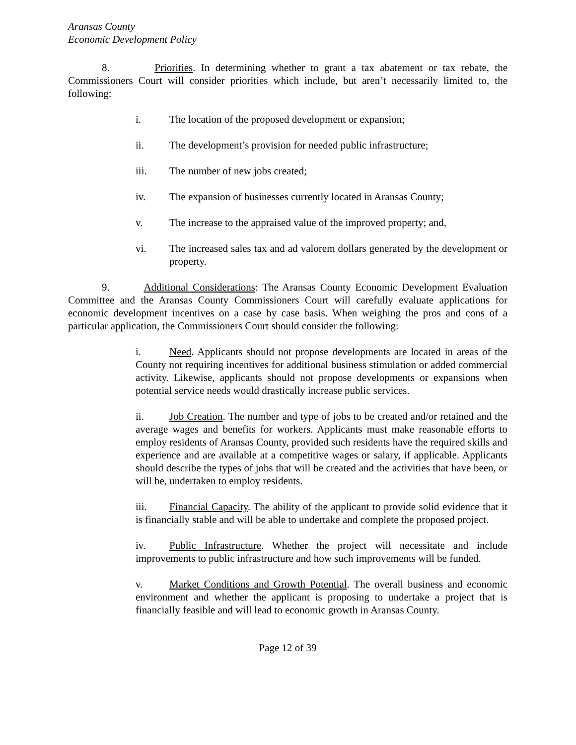Aransas County
Economic Development Policy
8. Priorities. In determining whether to grant a tax abatement or tax rebate, the Commissioners Court will consider priorities which include, but aren’t necessarily limited to, the following:
i. The location of the proposed development or expansion;
ii. The development’s provision for needed public infrastructure;
iii. The number of new jobs created;
iv. The expansion of businesses currently located in Aransas County;
v. The increase to the appraised value of the improved property; and,
vi. The increased sales tax and ad valorem dollars generated by the development or property.
9. Additional Considerations: The Aransas County Economic Development Evaluation Committee and the Aransas County Commissioners Court will carefully evaluate applications for economic development incentives on a case by case basis. When weighing the pros and cons of a particular application, the Commissioners Court should consider the following:
i. Need. Applicants should not propose developments are located in areas of the County not requiring incentives for additional business stimulation or added commercial activity. Likewise, applicants should not propose developments or expansions when potential service needs would drastically increase public services.
ii. Job Creation. The number and type of jobs to be created and/or retained and the average wages and benefits for workers. Applicants must make reasonable efforts to employ residents of Aransas County, provided such residents have the required skills and experience and are available at a competitive wages or salary, if applicable. Applicants should describe the types of jobs that will be created and the activities that have been, or will be, undertaken to employ residents.
iii. Financial Capacity. The ability of the applicant to provide solid evidence that it is financially stable and will be able to undertake and complete the proposed project.
iv. Public Infrastructure. Whether the project will necessitate and include improvements to public infrastructure and how such improvements will be funded.
v. Market Conditions and Growth Potential. The overall business and economic environment and whether the applicant is proposing to undertake a project that is financially feasible and will lead to economic growth in Aransas County.
Page 12 of 39